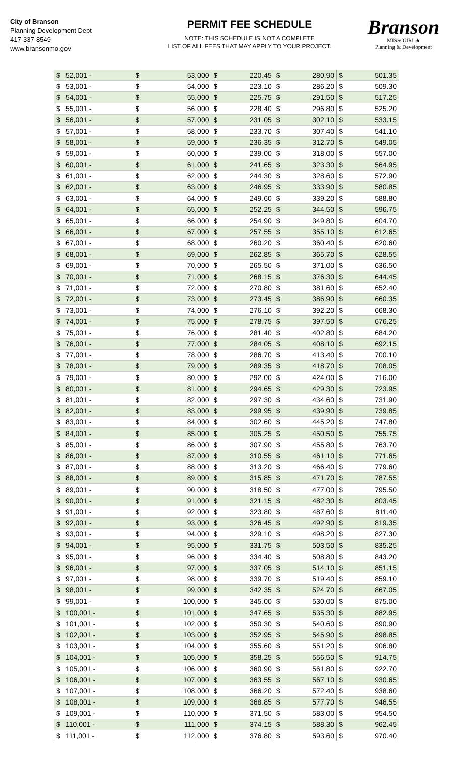City of Branson
Planning Development Dept
417-337-8549
www.bransonmo.gov
PERMIT FEE SCHEDULE
NOTE: THIS SCHEDULE IS NOT A COMPLETE
LIST OF ALL FEES THAT MAY APPLY TO YOUR PROJECT.
Branson
MISSOURI ★
Planning & Development
| $ | 52,001 - | $ | 53,000 | $ | 220.45 | $ | 280.90 | $ | 501.35 |
| $ | 53,001 - | $ | 54,000 | $ | 223.10 | $ | 286.20 | $ | 509.30 |
| $ | 54,001 - | $ | 55,000 | $ | 225.75 | $ | 291.50 | $ | 517.25 |
| $ | 55,001 - | $ | 56,000 | $ | 228.40 | $ | 296.80 | $ | 525.20 |
| $ | 56,001 - | $ | 57,000 | $ | 231.05 | $ | 302.10 | $ | 533.15 |
| $ | 57,001 - | $ | 58,000 | $ | 233.70 | $ | 307.40 | $ | 541.10 |
| $ | 58,001 - | $ | 59,000 | $ | 236.35 | $ | 312.70 | $ | 549.05 |
| $ | 59,001 - | $ | 60,000 | $ | 239.00 | $ | 318.00 | $ | 557.00 |
| $ | 60,001 - | $ | 61,000 | $ | 241.65 | $ | 323.30 | $ | 564.95 |
| $ | 61,001 - | $ | 62,000 | $ | 244.30 | $ | 328.60 | $ | 572.90 |
| $ | 62,001 - | $ | 63,000 | $ | 246.95 | $ | 333.90 | $ | 580.85 |
| $ | 63,001 - | $ | 64,000 | $ | 249.60 | $ | 339.20 | $ | 588.80 |
| $ | 64,001 - | $ | 65,000 | $ | 252.25 | $ | 344.50 | $ | 596.75 |
| $ | 65,001 - | $ | 66,000 | $ | 254.90 | $ | 349.80 | $ | 604.70 |
| $ | 66,001 - | $ | 67,000 | $ | 257.55 | $ | 355.10 | $ | 612.65 |
| $ | 67,001 - | $ | 68,000 | $ | 260.20 | $ | 360.40 | $ | 620.60 |
| $ | 68,001 - | $ | 69,000 | $ | 262.85 | $ | 365.70 | $ | 628.55 |
| $ | 69,001 - | $ | 70,000 | $ | 265.50 | $ | 371.00 | $ | 636.50 |
| $ | 70,001 - | $ | 71,000 | $ | 268.15 | $ | 376.30 | $ | 644.45 |
| $ | 71,001 - | $ | 72,000 | $ | 270.80 | $ | 381.60 | $ | 652.40 |
| $ | 72,001 - | $ | 73,000 | $ | 273.45 | $ | 386.90 | $ | 660.35 |
| $ | 73,001 - | $ | 74,000 | $ | 276.10 | $ | 392.20 | $ | 668.30 |
| $ | 74,001 - | $ | 75,000 | $ | 278.75 | $ | 397.50 | $ | 676.25 |
| $ | 75,001 - | $ | 76,000 | $ | 281.40 | $ | 402.80 | $ | 684.20 |
| $ | 76,001 - | $ | 77,000 | $ | 284.05 | $ | 408.10 | $ | 692.15 |
| $ | 77,001 - | $ | 78,000 | $ | 286.70 | $ | 413.40 | $ | 700.10 |
| $ | 78,001 - | $ | 79,000 | $ | 289.35 | $ | 418.70 | $ | 708.05 |
| $ | 79,001 - | $ | 80,000 | $ | 292.00 | $ | 424.00 | $ | 716.00 |
| $ | 80,001 - | $ | 81,000 | $ | 294.65 | $ | 429.30 | $ | 723.95 |
| $ | 81,001 - | $ | 82,000 | $ | 297.30 | $ | 434.60 | $ | 731.90 |
| $ | 82,001 - | $ | 83,000 | $ | 299.95 | $ | 439.90 | $ | 739.85 |
| $ | 83,001 - | $ | 84,000 | $ | 302.60 | $ | 445.20 | $ | 747.80 |
| $ | 84,001 - | $ | 85,000 | $ | 305.25 | $ | 450.50 | $ | 755.75 |
| $ | 85,001 - | $ | 86,000 | $ | 307.90 | $ | 455.80 | $ | 763.70 |
| $ | 86,001 - | $ | 87,000 | $ | 310.55 | $ | 461.10 | $ | 771.65 |
| $ | 87,001 - | $ | 88,000 | $ | 313.20 | $ | 466.40 | $ | 779.60 |
| $ | 88,001 - | $ | 89,000 | $ | 315.85 | $ | 471.70 | $ | 787.55 |
| $ | 89,001 - | $ | 90,000 | $ | 318.50 | $ | 477.00 | $ | 795.50 |
| $ | 90,001 - | $ | 91,000 | $ | 321.15 | $ | 482.30 | $ | 803.45 |
| $ | 91,001 - | $ | 92,000 | $ | 323.80 | $ | 487.60 | $ | 811.40 |
| $ | 92,001 - | $ | 93,000 | $ | 326.45 | $ | 492.90 | $ | 819.35 |
| $ | 93,001 - | $ | 94,000 | $ | 329.10 | $ | 498.20 | $ | 827.30 |
| $ | 94,001 - | $ | 95,000 | $ | 331.75 | $ | 503.50 | $ | 835.25 |
| $ | 95,001 - | $ | 96,000 | $ | 334.40 | $ | 508.80 | $ | 843.20 |
| $ | 96,001 - | $ | 97,000 | $ | 337.05 | $ | 514.10 | $ | 851.15 |
| $ | 97,001 - | $ | 98,000 | $ | 339.70 | $ | 519.40 | $ | 859.10 |
| $ | 98,001 - | $ | 99,000 | $ | 342.35 | $ | 524.70 | $ | 867.05 |
| $ | 99,001 - | $ | 100,000 | $ | 345.00 | $ | 530.00 | $ | 875.00 |
| $ | 100,001 - | $ | 101,000 | $ | 347.65 | $ | 535.30 | $ | 882.95 |
| $ | 101,001 - | $ | 102,000 | $ | 350.30 | $ | 540.60 | $ | 890.90 |
| $ | 102,001 - | $ | 103,000 | $ | 352.95 | $ | 545.90 | $ | 898.85 |
| $ | 103,001 - | $ | 104,000 | $ | 355.60 | $ | 551.20 | $ | 906.80 |
| $ | 104,001 - | $ | 105,000 | $ | 358.25 | $ | 556.50 | $ | 914.75 |
| $ | 105,001 - | $ | 106,000 | $ | 360.90 | $ | 561.80 | $ | 922.70 |
| $ | 106,001 - | $ | 107,000 | $ | 363.55 | $ | 567.10 | $ | 930.65 |
| $ | 107,001 - | $ | 108,000 | $ | 366.20 | $ | 572.40 | $ | 938.60 |
| $ | 108,001 - | $ | 109,000 | $ | 368.85 | $ | 577.70 | $ | 946.55 |
| $ | 109,001 - | $ | 110,000 | $ | 371.50 | $ | 583.00 | $ | 954.50 |
| $ | 110,001 - | $ | 111,000 | $ | 374.15 | $ | 588.30 | $ | 962.45 |
| $ | 111,001 - | $ | 112,000 | $ | 376.80 | $ | 593.60 | $ | 970.40 |